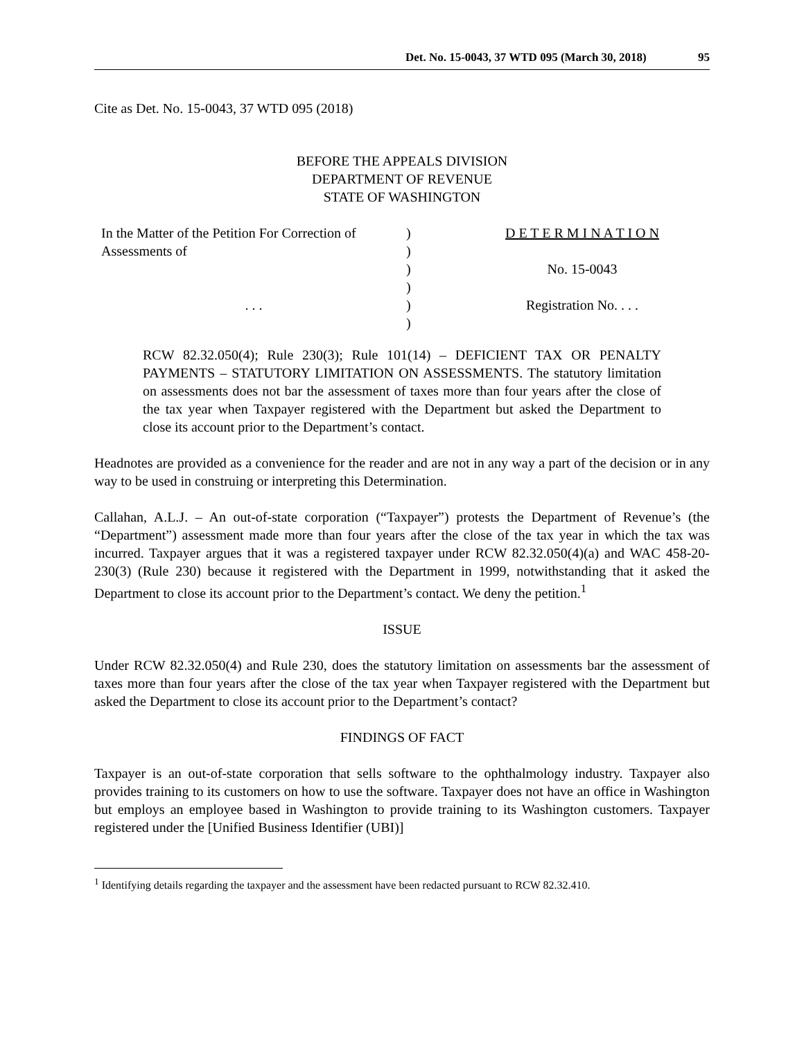Det. No. 15-0043, 37 WTD 095 (March 30, 2018) 95
Cite as Det. No. 15-0043, 37 WTD 095 (2018)
BEFORE THE APPEALS DIVISION
DEPARTMENT OF REVENUE
STATE OF WASHINGTON
| In the Matter of the Petition For Correction of | ) | D E T E R M I N A T I O N |
| Assessments of | ) | |
| | ) | No. 15-0043 |
| | ) | |
| . . . | ) | Registration No. . . . |
| | ) | |
RCW 82.32.050(4); Rule 230(3); Rule 101(14) – DEFICIENT TAX OR PENALTY PAYMENTS – STATUTORY LIMITATION ON ASSESSMENTS. The statutory limitation on assessments does not bar the assessment of taxes more than four years after the close of the tax year when Taxpayer registered with the Department but asked the Department to close its account prior to the Department’s contact.
Headnotes are provided as a convenience for the reader and are not in any way a part of the decision or in any way to be used in construing or interpreting this Determination.
Callahan, A.L.J. – An out-of-state corporation (“Taxpayer”) protests the Department of Revenue’s (the “Department”) assessment made more than four years after the close of the tax year in which the tax was incurred. Taxpayer argues that it was a registered taxpayer under RCW 82.32.050(4)(a) and WAC 458-20-230(3) (Rule 230) because it registered with the Department in 1999, notwithstanding that it asked the Department to close its account prior to the Department’s contact. We deny the petition.<sup>1</sup>
ISSUE
Under RCW 82.32.050(4) and Rule 230, does the statutory limitation on assessments bar the assessment of taxes more than four years after the close of the tax year when Taxpayer registered with the Department but asked the Department to close its account prior to the Department’s contact?
FINDINGS OF FACT
Taxpayer is an out-of-state corporation that sells software to the ophthalmology industry. Taxpayer also provides training to its customers on how to use the software. Taxpayer does not have an office in Washington but employs an employee based in Washington to provide training to its Washington customers. Taxpayer registered under the [Unified Business Identifier (UBI)]
<sup>1</sup> Identifying details regarding the taxpayer and the assessment have been redacted pursuant to RCW 82.32.410.